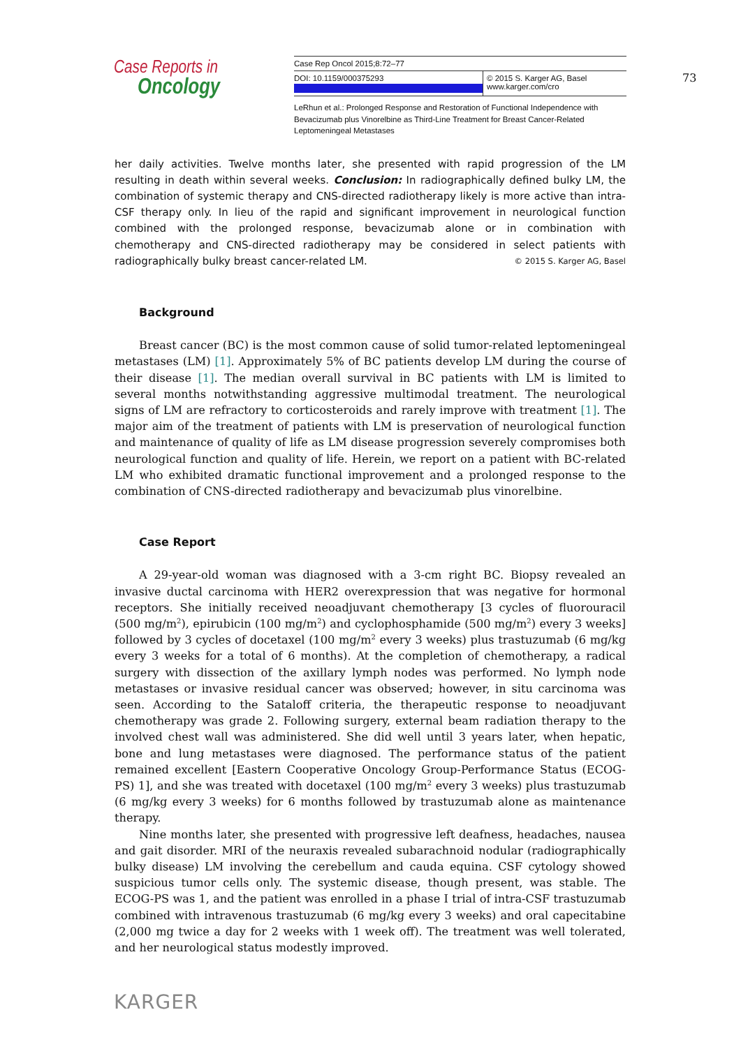Case Reports in
Oncology
Case Rep Oncol 2015;8:72–77
DOI: 10.1159/000375293 © 2015 S. Karger AG, Basel
www.karger.com/cro
LeRhun et al.: Prolonged Response and Restoration of Functional Independence with Bevacizumab plus Vinorelbine as Third-Line Treatment for Breast Cancer-Related Leptomeningeal Metastases
73
her daily activities. Twelve months later, she presented with rapid progression of the LM resulting in death within several weeks. Conclusion: In radiographically defined bulky LM, the combination of systemic therapy and CNS-directed radiotherapy likely is more active than intra-CSF therapy only. In lieu of the rapid and significant improvement in neurological function combined with the prolonged response, bevacizumab alone or in combination with chemotherapy and CNS-directed radiotherapy may be considered in select patients with radiographically bulky breast cancer-related LM. © 2015 S. Karger AG, Basel
Background
Breast cancer (BC) is the most common cause of solid tumor-related leptomeningeal metastases (LM) [1]. Approximately 5% of BC patients develop LM during the course of their disease [1]. The median overall survival in BC patients with LM is limited to several months notwithstanding aggressive multimodal treatment. The neurological signs of LM are refractory to corticosteroids and rarely improve with treatment [1]. The major aim of the treatment of patients with LM is preservation of neurological function and maintenance of quality of life as LM disease progression severely compromises both neurological function and quality of life. Herein, we report on a patient with BC-related LM who exhibited dramatic functional improvement and a prolonged response to the combination of CNS-directed radiotherapy and bevacizumab plus vinorelbine.
Case Report
A 29-year-old woman was diagnosed with a 3-cm right BC. Biopsy revealed an invasive ductal carcinoma with HER2 overexpression that was negative for hormonal receptors. She initially received neoadjuvant chemotherapy [3 cycles of fluorouracil (500 mg/m<sup>2</sup>), epirubicin (100 mg/m<sup>2</sup>) and cyclophosphamide (500 mg/m<sup>2</sup>) every 3 weeks] followed by 3 cycles of docetaxel (100 mg/m<sup>2</sup> every 3 weeks) plus trastuzumab (6 mg/kg every 3 weeks for a total of 6 months). At the completion of chemotherapy, a radical surgery with dissection of the axillary lymph nodes was performed. No lymph node metastases or invasive residual cancer was observed; however, in situ carcinoma was seen. According to the Sataloff criteria, the therapeutic response to neoadjuvant chemotherapy was grade 2. Following surgery, external beam radiation therapy to the involved chest wall was administered. She did well until 3 years later, when hepatic, bone and lung metastases were diagnosed. The performance status of the patient remained excellent [Eastern Cooperative Oncology Group-Performance Status (ECOG-PS) 1], and she was treated with docetaxel (100 mg/m<sup>2</sup> every 3 weeks) plus trastuzumab (6 mg/kg every 3 weeks) for 6 months followed by trastuzumab alone as maintenance therapy.
Nine months later, she presented with progressive left deafness, headaches, nausea and gait disorder. MRI of the neuraxis revealed subarachnoid nodular (radiographically bulky disease) LM involving the cerebellum and cauda equina. CSF cytology showed suspicious tumor cells only. The systemic disease, though present, was stable. The ECOG-PS was 1, and the patient was enrolled in a phase I trial of intra-CSF trastuzumab combined with intravenous trastuzumab (6 mg/kg every 3 weeks) and oral capecitabine (2,000 mg twice a day for 2 weeks with 1 week off). The treatment was well tolerated, and her neurological status modestly improved.
KARGER